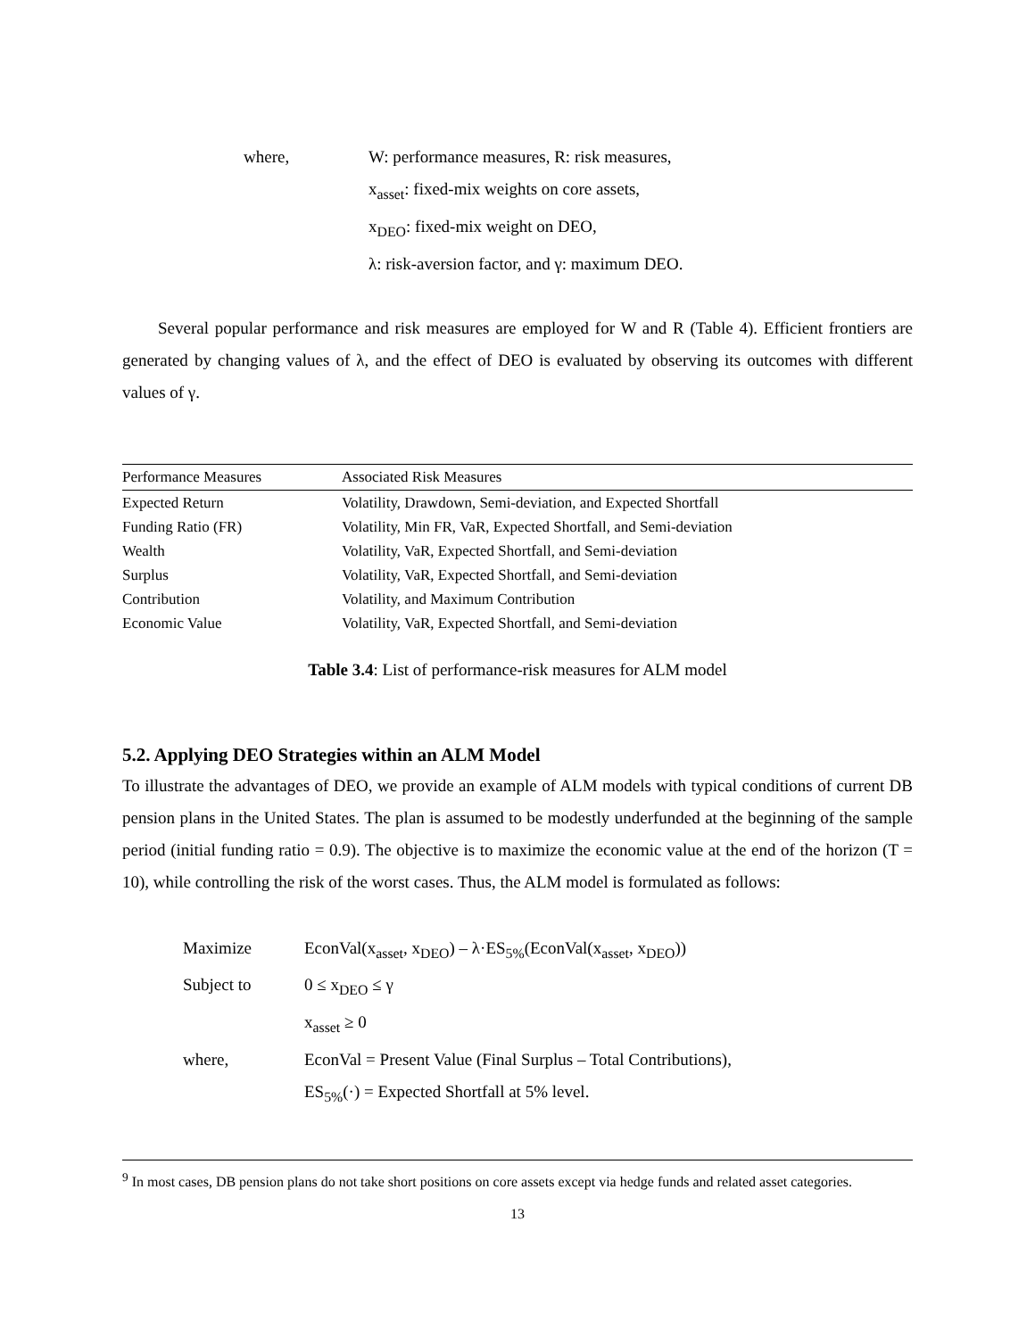where, W: performance measures, R: risk measures,
x<sub>asset</sub>: fixed-mix weights on core assets,
x<sub>DEO</sub>: fixed-mix weight on DEO,
λ: risk-aversion factor, and γ: maximum DEO.
Several popular performance and risk measures are employed for W and R (Table 4). Efficient frontiers are generated by changing values of λ, and the effect of DEO is evaluated by observing its outcomes with different values of γ.
| Performance Measures | Associated Risk Measures |
| --- | --- |
| Expected Return | Volatility, Drawdown, Semi-deviation, and Expected Shortfall |
| Funding Ratio (FR) | Volatility, Min FR, VaR, Expected Shortfall, and Semi-deviation |
| Wealth | Volatility, VaR, Expected Shortfall, and Semi-deviation |
| Surplus | Volatility, VaR, Expected Shortfall, and Semi-deviation |
| Contribution | Volatility, and Maximum Contribution |
| Economic Value | Volatility, VaR, Expected Shortfall, and Semi-deviation |
Table 3.4: List of performance-risk measures for ALM model
5.2. Applying DEO Strategies within an ALM Model
To illustrate the advantages of DEO, we provide an example of ALM models with typical conditions of current DB pension plans in the United States. The plan is assumed to be modestly underfunded at the beginning of the sample period (initial funding ratio = 0.9). The objective is to maximize the economic value at the end of the horizon (T = 10), while controlling the risk of the worst cases. Thus, the ALM model is formulated as follows:
Maximize EconVal(x<sub>asset</sub>, x<sub>DEO</sub>) – λ·ES<sub>5%</sub>(EconVal(x<sub>asset</sub>, x<sub>DEO</sub>))
Subject to 0 ≤ x<sub>DEO</sub> ≤ γ
x<sub>asset</sub> ≥ 0
where, EconVal = Present Value (Final Surplus – Total Contributions),
ES<sub>5%</sub>(·) = Expected Shortfall at 5% level.
<sup>9</sup> In most cases, DB pension plans do not take short positions on core assets except via hedge funds and related asset categories.
13